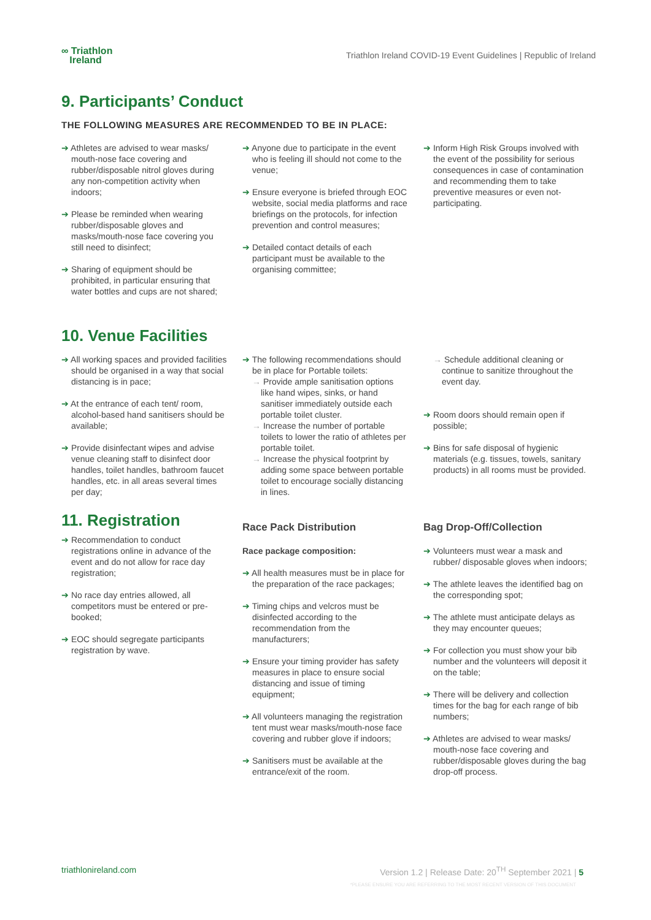∞ Triathlon
Ireland
Triathlon Ireland COVID-19 Event Guidelines | Republic of Ireland
9. Participants’ Conduct
THE FOLLOWING MEASURES ARE RECOMMENDED TO BE IN PLACE:
➔ Athletes are advised to wear masks/ mouth-nose face covering and rubber/disposable nitrol gloves during any non-competition activity when indoors;
➔ Please be reminded when wearing rubber/disposable gloves and masks/mouth-nose face covering you still need to disinfect;
➔ Sharing of equipment should be prohibited, in particular ensuring that water bottles and cups are not shared;
➔ Anyone due to participate in the event who is feeling ill should not come to the venue;
➔ Ensure everyone is briefed through EOC website, social media platforms and race briefings on the protocols, for infection prevention and control measures;
➔ Detailed contact details of each participant must be available to the organising committee;
➔ Inform High Risk Groups involved with the event of the possibility for serious consequences in case of contamination and recommending them to take preventive measures or even not-participating.
10. Venue Facilities
➔ All working spaces and provided facilities should be organised in a way that social distancing is in pace;
➔ At the entrance of each tent/ room, alcohol-based hand sanitisers should be available;
➔ Provide disinfectant wipes and advise venue cleaning staff to disinfect door handles, toilet handles, bathroom faucet handles, etc. in all areas several times per day;
➔ The following recommendations should be in place for Portable toilets:
→ Provide ample sanitisation options like hand wipes, sinks, or hand sanitiser immediately outside each portable toilet cluster.
→ Increase the number of portable toilets to lower the ratio of athletes per portable toilet.
→ Increase the physical footprint by adding some space between portable toilet to encourage socially distancing in lines.
→ Schedule additional cleaning or continue to sanitize throughout the event day.
➔ Room doors should remain open if possible;
➔ Bins for safe disposal of hygienic materials (e.g. tissues, towels, sanitary products) in all rooms must be provided.
11. Registration
➔ Recommendation to conduct registrations online in advance of the event and do not allow for race day registration;
➔ No race day entries allowed, all competitors must be entered or pre-booked;
➔ EOC should segregate participants registration by wave.
Race Pack Distribution
Race package composition:
➔ All health measures must be in place for the preparation of the race packages;
➔ Timing chips and velcros must be disinfected according to the recommendation from the manufacturers;
➔ Ensure your timing provider has safety measures in place to ensure social distancing and issue of timing equipment;
➔ All volunteers managing the registration tent must wear masks/mouth-nose face covering and rubber glove if indoors;
➔ Sanitisers must be available at the entrance/exit of the room.
Bag Drop-Off/Collection
➔ Volunteers must wear a mask and rubber/ disposable gloves when indoors;
➔ The athlete leaves the identified bag on the corresponding spot;
➔ The athlete must anticipate delays as they may encounter queues;
➔ For collection you must show your bib number and the volunteers will deposit it on the table;
➔ There will be delivery and collection times for the bag for each range of bib numbers;
➔ Athletes are advised to wear masks/ mouth-nose face covering and rubber/disposable gloves during the bag drop-off process.
triathlonireland.com Version 1.2 | Release Date: 20<sup>TH</sup> September 2021 | 5
*PLEASE ENSURE YOU ARE REFERRING TO THE MOST RECENT VERSION OF THIS DOCUMENT